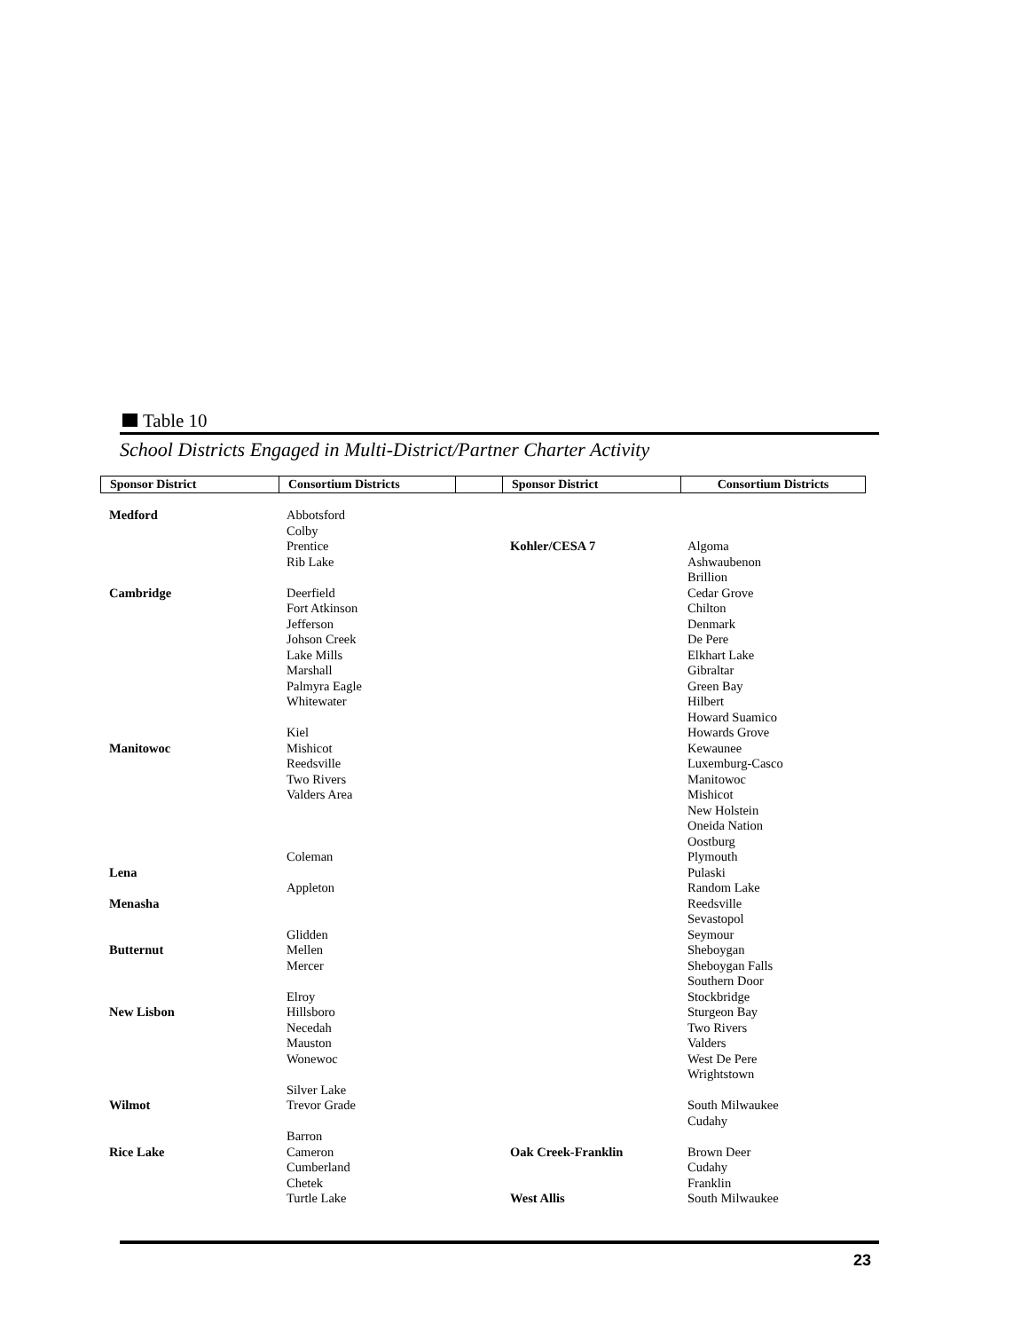Table 10
School Districts Engaged in Multi-District/Partner Charter Activity
| Sponsor District | Consortium Districts | | Sponsor District | Consortium Districts |
Medford
Cambridge
Manitowoc
Lena
Menasha
Butternut
New Lisbon
Wilmot
Rice Lake
Abbotsford
Colby
Prentice
Rib Lake
Deerfield
Fort Atkinson
Jefferson
Johson Creek
Lake Mills
Marshall
Palmyra Eagle
Whitewater
Kiel
Mishicot
Reedsville
Two Rivers
Valders Area
Coleman
Appleton
Glidden
Mellen
Mercer
Elroy
Hillsboro
Necedah
Mauston
Wonewoc
Silver Lake
Trevor Grade
Barron
Cameron
Cumberland
Chetek
Turtle Lake
Kohler/CESA 7
Oak Creek-Franklin
West Allis
Algoma
Ashwaubenon
Brillion
Cedar Grove
Chilton
Denmark
De Pere
Elkhart Lake
Gibraltar
Green Bay
Hilbert
Howard Suamico
Howards Grove
Kewaunee
Luxemburg-Casco
Manitowoc
Mishicot
New Holstein
Oneida Nation
Oostburg
Plymouth
Pulaski
Random Lake
Reedsville
Sevastopol
Seymour
Sheboygan
Sheboygan Falls
Southern Door
Stockbridge
Sturgeon Bay
Two Rivers
Valders
West De Pere
Wrightstown
South Milwaukee
Cudahy
Brown Deer
Cudahy
Franklin
South Milwaukee
23